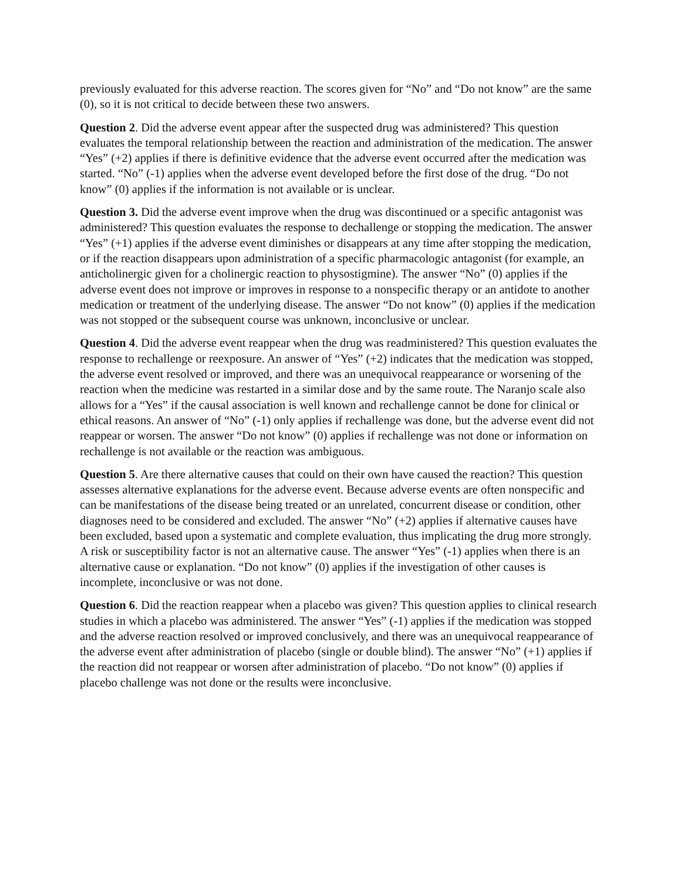previously evaluated for this adverse reaction. The scores given for “No” and “Do not know” are the same (0), so it is not critical to decide between these two answers.
Question 2. Did the adverse event appear after the suspected drug was administered? This question evaluates the temporal relationship between the reaction and administration of the medication. The answer “Yes” (+2) applies if there is definitive evidence that the adverse event occurred after the medication was started. “No” (-1) applies when the adverse event developed before the first dose of the drug. “Do not know” (0) applies if the information is not available or is unclear.
Question 3. Did the adverse event improve when the drug was discontinued or a specific antagonist was administered? This question evaluates the response to dechallenge or stopping the medication. The answer “Yes” (+1) applies if the adverse event diminishes or disappears at any time after stopping the medication, or if the reaction disappears upon administration of a specific pharmacologic antagonist (for example, an anticholinergic given for a cholinergic reaction to physostigmine). The answer “No” (0) applies if the adverse event does not improve or improves in response to a nonspecific therapy or an antidote to another medication or treatment of the underlying disease. The answer “Do not know” (0) applies if the medication was not stopped or the subsequent course was unknown, inconclusive or unclear.
Question 4. Did the adverse event reappear when the drug was readministered? This question evaluates the response to rechallenge or reexposure. An answer of “Yes” (+2) indicates that the medication was stopped, the adverse event resolved or improved, and there was an unequivocal reappearance or worsening of the reaction when the medicine was restarted in a similar dose and by the same route. The Naranjo scale also allows for a “Yes” if the causal association is well known and rechallenge cannot be done for clinical or ethical reasons. An answer of “No” (-1) only applies if rechallenge was done, but the adverse event did not reappear or worsen. The answer “Do not know” (0) applies if rechallenge was not done or information on rechallenge is not available or the reaction was ambiguous.
Question 5. Are there alternative causes that could on their own have caused the reaction? This question assesses alternative explanations for the adverse event. Because adverse events are often nonspecific and can be manifestations of the disease being treated or an unrelated, concurrent disease or condition, other diagnoses need to be considered and excluded. The answer “No” (+2) applies if alternative causes have been excluded, based upon a systematic and complete evaluation, thus implicating the drug more strongly. A risk or susceptibility factor is not an alternative cause. The answer “Yes” (-1) applies when there is an alternative cause or explanation. “Do not know” (0) applies if the investigation of other causes is incomplete, inconclusive or was not done.
Question 6. Did the reaction reappear when a placebo was given? This question applies to clinical research studies in which a placebo was administered. The answer “Yes” (-1) applies if the medication was stopped and the adverse reaction resolved or improved conclusively, and there was an unequivocal reappearance of the adverse event after administration of placebo (single or double blind). The answer “No” (+1) applies if the reaction did not reappear or worsen after administration of placebo. “Do not know” (0) applies if placebo challenge was not done or the results were inconclusive.